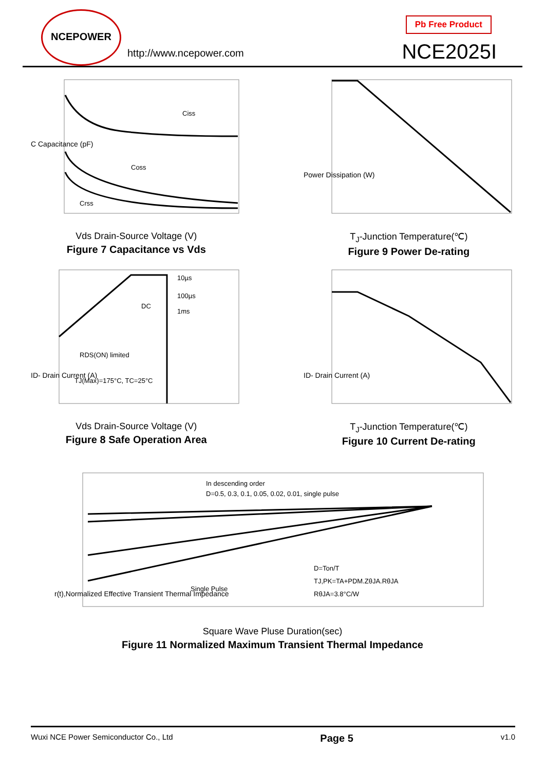NCEPOWER
http://www.ncepower.com
Pb Free Product
NCE2025I
C Capacitance (pF)
Ciss
Coss
Crss
Vds Drain-Source Voltage (V)
Figure 7 Capacitance vs Vds
Power Dissipation (W)
T<sub>J</sub>-Junction Temperature(℃)
Figure 9 Power De-rating
10µs
100µs
1ms
DC
RDS(ON) limited
TJ(Max)=175°C, TC=25°C
ID- Drain Current (A)
Vds Drain-Source Voltage (V)
Figure 8 Safe Operation Area
ID- Drain Current (A)
T<sub>J</sub>-Junction Temperature(℃)
Figure 10 Current De-rating
In descending order
D=0.5, 0.3, 0.1, 0.05, 0.02, 0.01, single pulse
Single Pulse
D=Ton/T
TJ,PK=TA+PDM.ZθJA.RθJA
RθJA=3.8°C/W
r(t),Normalized Effective Transient Thermal Impedance
Square Wave Pluse Duration(sec)
Figure 11 Normalized Maximum Transient Thermal Impedance
Wuxi NCE Power Semiconductor Co., Ltd Page 5 v1.0